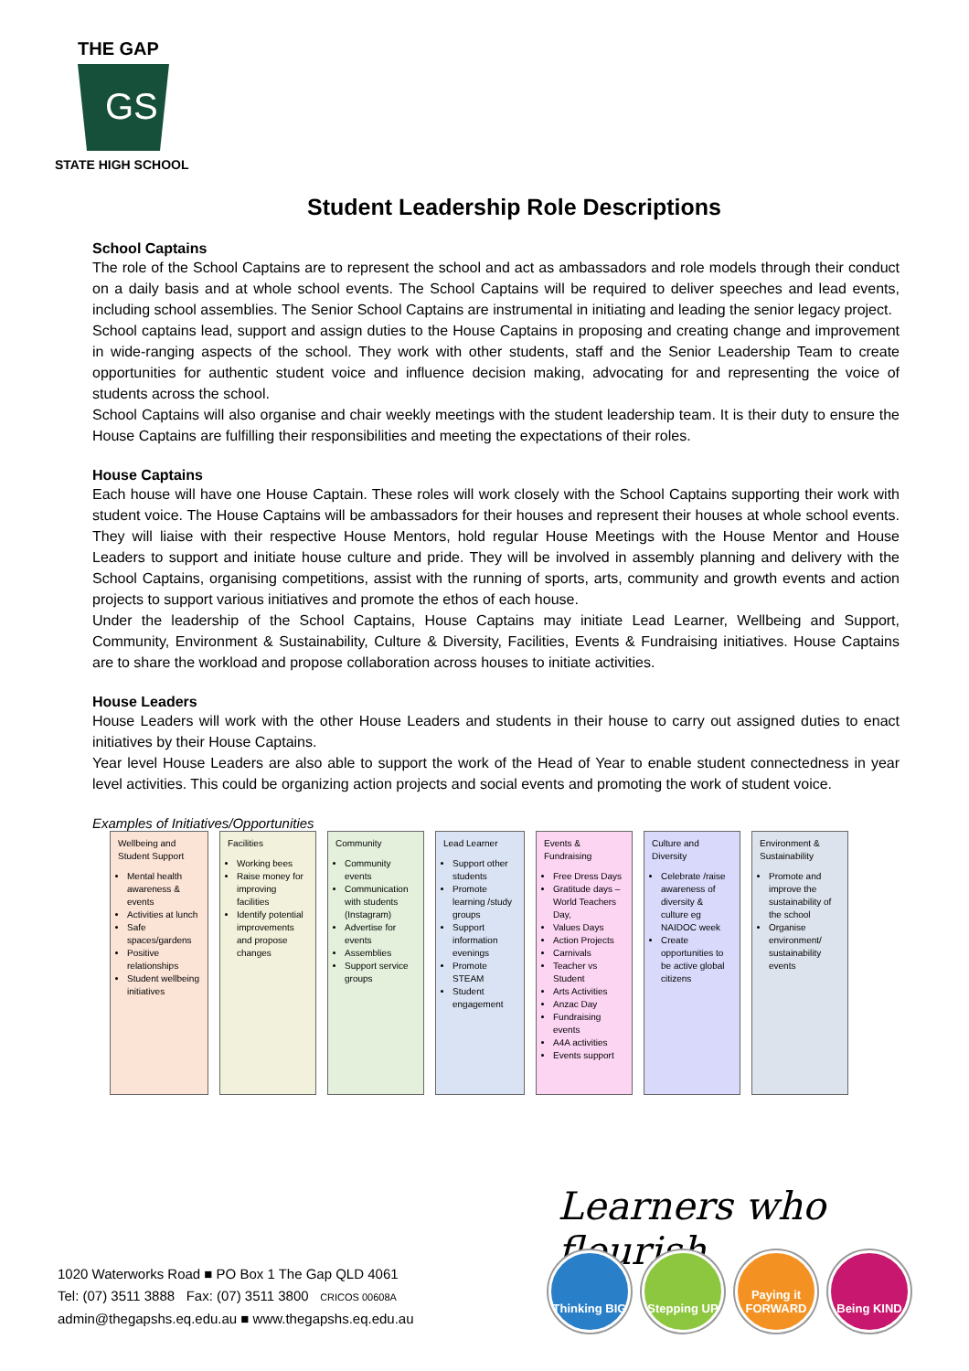THE GAP
GS
STATE HIGH SCHOOL
Student Leadership Role Descriptions
School Captains
The role of the School Captains are to represent the school and act as ambassadors and role models through their conduct on a daily basis and at whole school events. The School Captains will be required to deliver speeches and lead events, including school assemblies. The Senior School Captains are instrumental in initiating and leading the senior legacy project.
School captains lead, support and assign duties to the House Captains in proposing and creating change and improvement in wide-ranging aspects of the school. They work with other students, staff and the Senior Leadership Team to create opportunities for authentic student voice and influence decision making, advocating for and representing the voice of students across the school.
School Captains will also organise and chair weekly meetings with the student leadership team. It is their duty to ensure the House Captains are fulfilling their responsibilities and meeting the expectations of their roles.
House Captains
Each house will have one House Captain. These roles will work closely with the School Captains supporting their work with student voice. The House Captains will be ambassadors for their houses and represent their houses at whole school events. They will liaise with their respective House Mentors, hold regular House Meetings with the House Mentor and House Leaders to support and initiate house culture and pride. They will be involved in assembly planning and delivery with the School Captains, organising competitions, assist with the running of sports, arts, community and growth events and action projects to support various initiatives and promote the ethos of each house.
Under the leadership of the School Captains, House Captains may initiate Lead Learner, Wellbeing and Support, Community, Environment & Sustainability, Culture & Diversity, Facilities, Events & Fundraising initiatives. House Captains are to share the workload and propose collaboration across houses to initiate activities.
House Leaders
House Leaders will work with the other House Leaders and students in their house to carry out assigned duties to enact initiatives by their House Captains.
Year level House Leaders are also able to support the work of the Head of Year to enable student connectedness in year level activities. This could be organizing action projects and social events and promoting the work of student voice.
Examples of Initiatives/Opportunities
| Wellbeing and Student Support Mental health awareness & events Activities at lunch Safe spaces/gardens Positive relationships Student wellbeing initiatives | Facilities Working bees Raise money for improving facilities Identify potential improvements and propose changes | Community Community events Communication with students (Instagram) Advertise for events Assemblies Support service groups | Lead Learner Support other students Promote learning /study groups Support information evenings Promote STEAM Student engagement | Events & Fundraising Free Dress Days Gratitude days – World Teachers Day, Values Days Action Projects Carnivals Teacher vs Student Arts Activities Anzac Day Fundraising events A4A activities Events support | Culture and Diversity Celebrate /raise awareness of diversity & culture eg NAIDOC week Create opportunities to be active global citizens | Environment & Sustainability Promote and improve the sustainability of the school Organise environment/ sustainability events |
Learners who flourish
Thinking BIG
Stepping UP Paying it FORWARD
Being KIND
1020 Waterworks Road ■ PO Box 1 The Gap QLD 4061
Tel: (07) 3511 3888 Fax: (07) 3511 3800 CRICOS 00608A
admin@thegapshs.eq.edu.au ■ www.thegapshs.eq.edu.au